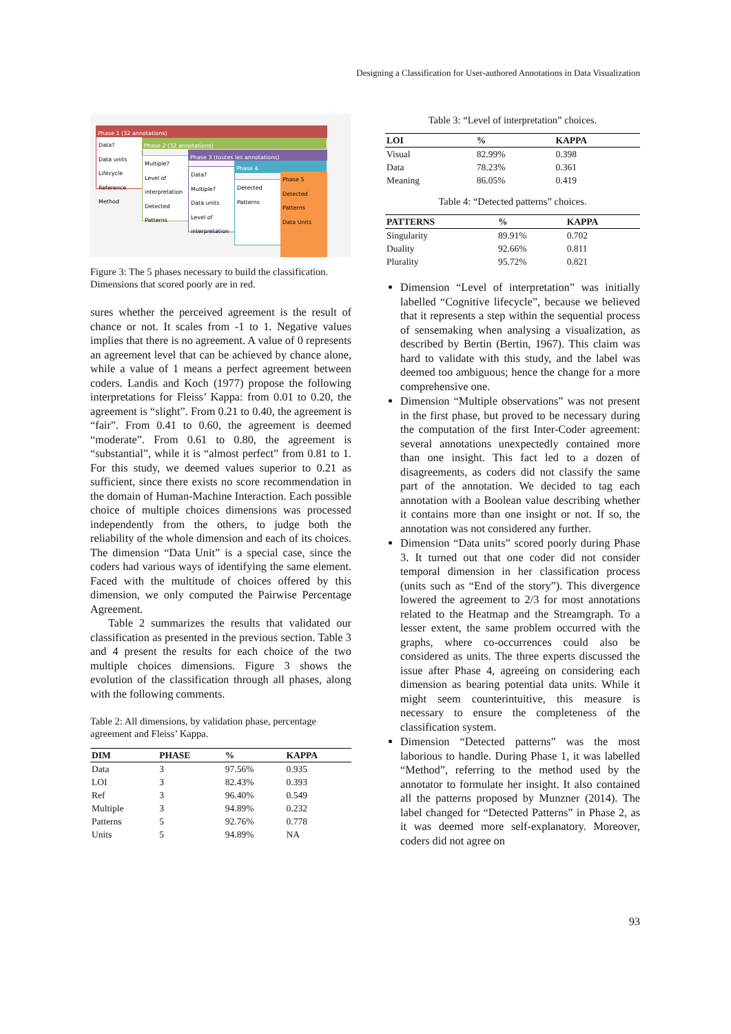Designing a Classification for User-authored Annotations in Data Visualization
Phase 1 (32 annotations)
Data?
Data units
Lifecycle
Reference
Method
Phase 2 (32 annotations)
Multiple?
Level of interpretation
Detected Patterns
Phase 3 (toutes les annotations)
Data?
Multiple?
Data units
Level of interpretation
Phase 4
Detected Patterns
Phase 5
Detected Patterns
Data Units
Figure 3: The 5 phases necessary to build the classification. Dimensions that scored poorly are in red.
sures whether the perceived agreement is the result of chance or not. It scales from -1 to 1. Negative values implies that there is no agreement. A value of 0 represents an agreement level that can be achieved by chance alone, while a value of 1 means a perfect agreement between coders. Landis and Koch (1977) propose the following interpretations for Fleiss’ Kappa: from 0.01 to 0.20, the agreement is “slight”. From 0.21 to 0.40, the agreement is “fair”. From 0.41 to 0.60, the agreement is deemed “moderate”. From 0.61 to 0.80, the agreement is “substantial”, while it is “almost perfect” from 0.81 to 1. For this study, we deemed values superior to 0.21 as sufficient, since there exists no score recommendation in the domain of Human-Machine Interaction. Each possible choice of multiple choices dimensions was processed independently from the others, to judge both the reliability of the whole dimension and each of its choices. The dimension “Data Unit” is a special case, since the coders had various ways of identifying the same element. Faced with the multitude of choices offered by this dimension, we only computed the Pairwise Percentage Agreement.
Table 2 summarizes the results that validated our classification as presented in the previous section. Table 3 and 4 present the results for each choice of the two multiple choices dimensions. Figure 3 shows the evolution of the classification through all phases, along with the following comments.
Table 2: All dimensions, by validation phase, percentage agreement and Fleiss’ Kappa.
| DIM | PHASE | % | KAPPA |
| --- | --- | --- | --- |
| Data | 3 | 97.56% | 0.935 |
| LOI | 3 | 82.43% | 0.393 |
| Ref | 3 | 96.40% | 0.549 |
| Multiple | 3 | 94.89% | 0.232 |
| Patterns | 5 | 92.76% | 0.778 |
| Units | 5 | 94.89% | NA |
Table 3: “Level of interpretation” choices.
| LOI | % | KAPPA |
| --- | --- | --- |
| Visual | 82.99% | 0.398 |
| Data | 78.23% | 0.361 |
| Meaning | 86.05% | 0.419 |
Table 4: “Detected patterns” choices.
| PATTERNS | % | KAPPA |
| --- | --- | --- |
| Singularity | 89.91% | 0.702 |
| Duality | 92.66% | 0.811 |
| Plurality | 95.72% | 0.821 |
Dimension “Level of interpretation” was initially labelled “Cognitive lifecycle”, because we believed that it represents a step within the sequential process of sensemaking when analysing a visualization, as described by Bertin (Bertin, 1967). This claim was hard to validate with this study, and the label was deemed too ambiguous; hence the change for a more comprehensive one.
Dimension “Multiple observations” was not present in the first phase, but proved to be necessary during the computation of the first Inter-Coder agreement: several annotations unexpectedly contained more than one insight. This fact led to a dozen of disagreements, as coders did not classify the same part of the annotation. We decided to tag each annotation with a Boolean value describing whether it contains more than one insight or not. If so, the annotation was not considered any further.
Dimension “Data units” scored poorly during Phase 3. It turned out that one coder did not consider temporal dimension in her classification process (units such as “End of the story”). This divergence lowered the agreement to 2/3 for most annotations related to the Heatmap and the Streamgraph. To a lesser extent, the same problem occurred with the graphs, where co-occurrences could also be considered as units. The three experts discussed the issue after Phase 4, agreeing on considering each dimension as bearing potential data units. While it might seem counterintuitive, this measure is necessary to ensure the completeness of the classification system.
Dimension “Detected patterns” was the most laborious to handle. During Phase 1, it was labelled “Method”, referring to the method used by the annotator to formulate her insight. It also contained all the patterns proposed by Munzner (2014). The label changed for “Detected Patterns” in Phase 2, as it was deemed more self-explanatory. Moreover, coders did not agree on
93